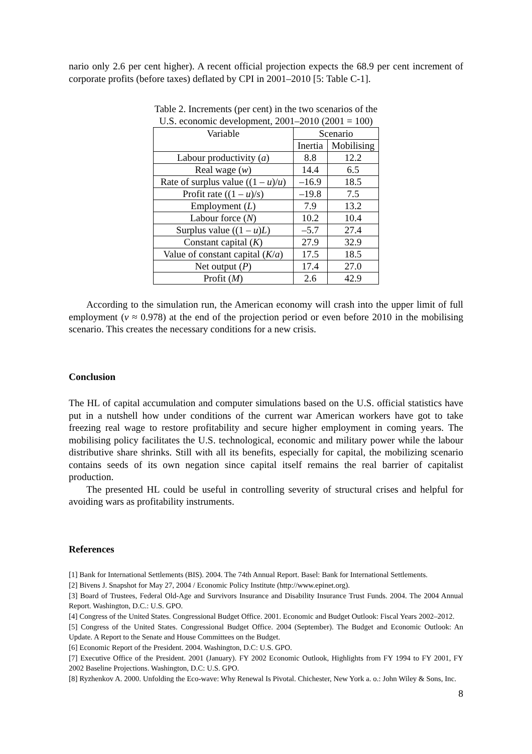nario only 2.6 per cent higher). A recent official projection expects the 68.9 per cent increment of corporate profits (before taxes) deflated by CPI in 2001–2010 [5: Table C-1].
Table 2. Increments (per cent) in the two scenarios of the
U.S. economic development, 2001–2010 (2001 = 100)
| Variable | Scenario | |
| --- | --- | --- |
| | Inertia | Mobilising |
| Labour productivity ( a ) | 8.8 | 12.2 |
| Real wage ( w ) | 14.4 | 6.5 |
| Rate of surplus value ((1 – u )/ u ) | –16.9 | 18.5 |
| Profit rate ((1 – u )/ s ) | –19.8 | 7.5 |
| Employment ( L ) | 7.9 | 13.2 |
| Labour force ( N ) | 10.2 | 10.4 |
| Surplus value ((1 – u ) L ) | –5.7 | 27.4 |
| Constant capital ( K ) | 27.9 | 32.9 |
| Value of constant capital ( K / a ) | 17.5 | 18.5 |
| Net output ( P ) | 17.4 | 27.0 |
| Profit ( M ) | 2.6 | 42.9 |
According to the simulation run, the American economy will crash into the upper limit of full employment (v ≈ 0.978) at the end of the projection period or even before 2010 in the mobilising scenario. This creates the necessary conditions for a new crisis.
Conclusion
The HL of capital accumulation and computer simulations based on the U.S. official statistics have put in a nutshell how under conditions of the current war American workers have got to take freezing real wage to restore profitability and secure higher employment in coming years. The mobilising policy facilitates the U.S. technological, economic and military power while the labour distributive share shrinks. Still with all its benefits, especially for capital, the mobilizing scenario contains seeds of its own negation since capital itself remains the real barrier of capitalist production.
The presented HL could be useful in controlling severity of structural crises and helpful for avoiding wars as profitability instruments.
References
[1] Bank for International Settlements (BIS). 2004. The 74th Annual Report. Basel: Bank for International Settlements.
[2] Bivens J. Snapshot for May 27, 2004 / Economic Policy Institute (http://www.epinet.org).
[3] Board of Trustees, Federal Old-Age and Survivors Insurance and Disability Insurance Trust Funds. 2004. The 2004 Annual Report. Washington, D.C.: U.S. GPO.
[4] Congress of the United States. Congressional Budget Office. 2001. Economic and Budget Outlook: Fiscal Years 2002–2012.
[5] Congress of the United States. Congressional Budget Office. 2004 (September). The Budget and Economic Outlook: An Update. A Report to the Senate and House Committees on the Budget.
[6] Economic Report of the President. 2004. Washington, D.C: U.S. GPO.
[7] Executive Office of the President. 2001 (January). FY 2002 Economic Outlook, Highlights from FY 1994 to FY 2001, FY 2002 Baseline Projections. Washington, D.C: U.S. GPO.
[8] Ryzhenkov A. 2000. Unfolding the Eco-wave: Why Renewal Is Pivotal. Chichester, New York a. o.: John Wiley & Sons, Inc.
8